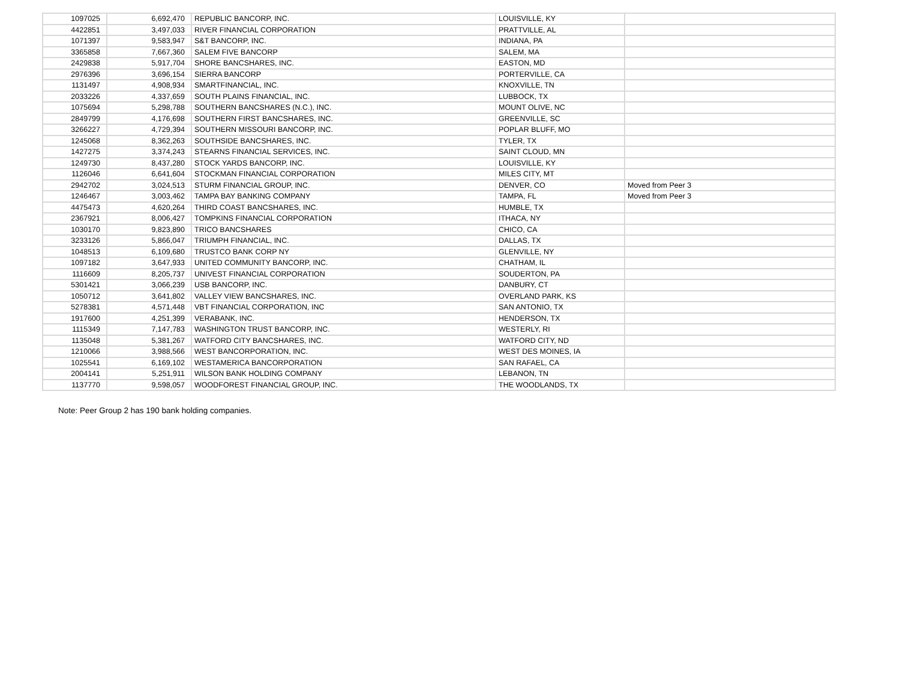| 1097025 | 6,692,470 | REPUBLIC BANCORP, INC. | LOUISVILLE, KY | |
| 4422851 | 3,497,033 | RIVER FINANCIAL CORPORATION | PRATTVILLE, AL | |
| 1071397 | 9,583,947 | S&T BANCORP, INC. | INDIANA, PA | |
| 3365858 | 7,667,360 | SALEM FIVE BANCORP | SALEM, MA | |
| 2429838 | 5,917,704 | SHORE BANCSHARES, INC. | EASTON, MD | |
| 2976396 | 3,696,154 | SIERRA BANCORP | PORTERVILLE, CA | |
| 1131497 | 4,908,934 | SMARTFINANCIAL, INC. | KNOXVILLE, TN | |
| 2033226 | 4,337,659 | SOUTH PLAINS FINANCIAL, INC. | LUBBOCK, TX | |
| 1075694 | 5,298,788 | SOUTHERN BANCSHARES (N.C.), INC. | MOUNT OLIVE, NC | |
| 2849799 | 4,176,698 | SOUTHERN FIRST BANCSHARES, INC. | GREENVILLE, SC | |
| 3266227 | 4,729,394 | SOUTHERN MISSOURI BANCORP, INC. | POPLAR BLUFF, MO | |
| 1245068 | 8,362,263 | SOUTHSIDE BANCSHARES, INC. | TYLER, TX | |
| 1427275 | 3,374,243 | STEARNS FINANCIAL SERVICES, INC. | SAINT CLOUD, MN | |
| 1249730 | 8,437,280 | STOCK YARDS BANCORP, INC. | LOUISVILLE, KY | |
| 1126046 | 6,641,604 | STOCKMAN FINANCIAL CORPORATION | MILES CITY, MT | |
| 2942702 | 3,024,513 | STURM FINANCIAL GROUP, INC. | DENVER, CO | Moved from Peer 3 |
| 1246467 | 3,003,462 | TAMPA BAY BANKING COMPANY | TAMPA, FL | Moved from Peer 3 |
| 4475473 | 4,620,264 | THIRD COAST BANCSHARES, INC. | HUMBLE, TX | |
| 2367921 | 8,006,427 | TOMPKINS FINANCIAL CORPORATION | ITHACA, NY | |
| 1030170 | 9,823,890 | TRICO BANCSHARES | CHICO, CA | |
| 3233126 | 5,866,047 | TRIUMPH FINANCIAL, INC. | DALLAS, TX | |
| 1048513 | 6,109,680 | TRUSTCO BANK CORP NY | GLENVILLE, NY | |
| 1097182 | 3,647,933 | UNITED COMMUNITY BANCORP, INC. | CHATHAM, IL | |
| 1116609 | 8,205,737 | UNIVEST FINANCIAL CORPORATION | SOUDERTON, PA | |
| 5301421 | 3,066,239 | USB BANCORP, INC. | DANBURY, CT | |
| 1050712 | 3,641,802 | VALLEY VIEW BANCSHARES, INC. | OVERLAND PARK, KS | |
| 5278381 | 4,571,448 | VBT FINANCIAL CORPORATION, INC | SAN ANTONIO, TX | |
| 1917600 | 4,251,399 | VERABANK, INC. | HENDERSON, TX | |
| 1115349 | 7,147,783 | WASHINGTON TRUST BANCORP, INC. | WESTERLY, RI | |
| 1135048 | 5,381,267 | WATFORD CITY BANCSHARES, INC. | WATFORD CITY, ND | |
| 1210066 | 3,988,566 | WEST BANCORPORATION, INC. | WEST DES MOINES, IA | |
| 1025541 | 6,169,102 | WESTAMERICA BANCORPORATION | SAN RAFAEL, CA | |
| 2004141 | 5,251,911 | WILSON BANK HOLDING COMPANY | LEBANON, TN | |
| 1137770 | 9,598,057 | WOODFOREST FINANCIAL GROUP, INC. | THE WOODLANDS, TX | |
Note: Peer Group 2 has 190 bank holding companies.